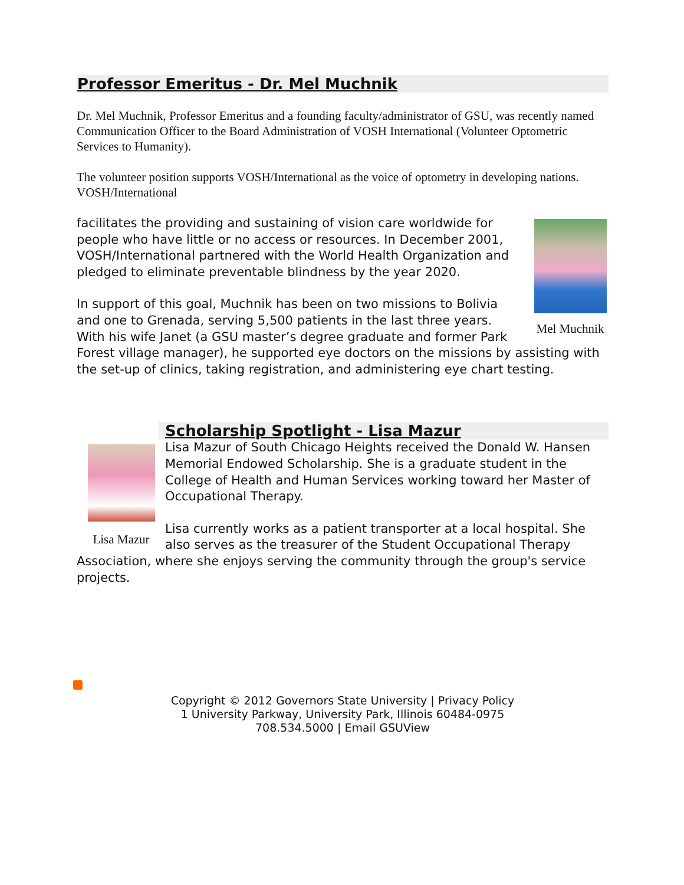Professor Emeritus - Dr. Mel Muchnik
Dr. Mel Muchnik, Professor Emeritus and a founding faculty/administrator of GSU, was recently named Communication Officer to the Board Administration of VOSH International (Volunteer Optometric Services to Humanity).
The volunteer position supports VOSH/International as the voice of optometry in developing nations. VOSH/International
Mel Muchnik
facilitates the providing and sustaining of vision care worldwide for people who have little or no access or resources. In December 2001, VOSH/International partnered with the World Health Organization and pledged to eliminate preventable blindness by the year 2020.
In support of this goal, Muchnik has been on two missions to Bolivia and one to Grenada, serving 5,500 patients in the last three years. With his wife Janet (a GSU master’s degree graduate and former Park Forest village manager), he supported eye doctors on the missions by assisting with the set-up of clinics, taking registration, and administering eye chart testing.
Lisa Mazur
Scholarship Spotlight - Lisa Mazur
Lisa Mazur of South Chicago Heights received the Donald W. Hansen Memorial Endowed Scholarship. She is a graduate student in the College of Health and Human Services working toward her Master of Occupational Therapy.
Lisa currently works as a patient transporter at a local hospital. She also serves as the treasurer of the Student Occupational Therapy Association, where she enjoys serving the community through the group's service projects.
Copyright © 2012 Governors State University | Privacy Policy
1 University Parkway, University Park, Illinois 60484-0975
708.534.5000 | Email GSUView